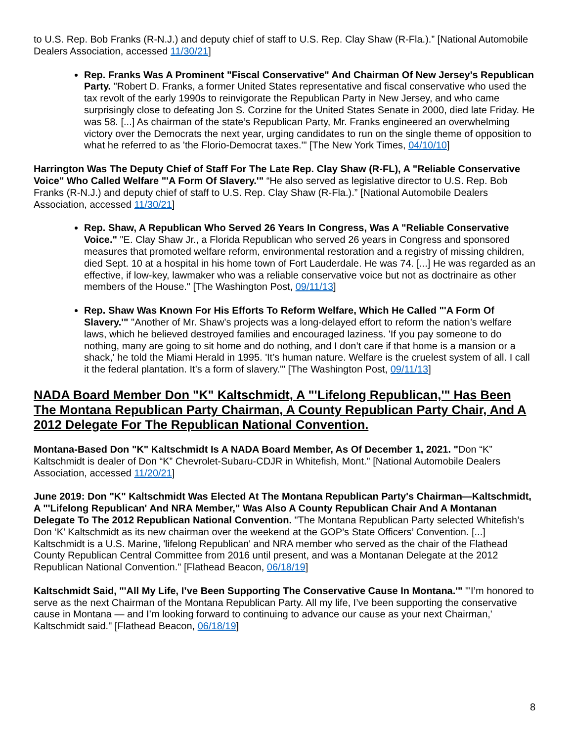to U.S. Rep. Bob Franks (R-N.J.) and deputy chief of staff to U.S. Rep. Clay Shaw (R-Fla.).” [National Automobile Dealers Association, accessed 11/30/21]
Rep. Franks Was A Prominent "Fiscal Conservative" And Chairman Of New Jersey's Republican Party. "Robert D. Franks, a former United States representative and fiscal conservative who used the tax revolt of the early 1990s to reinvigorate the Republican Party in New Jersey, and who came surprisingly close to defeating Jon S. Corzine for the United States Senate in 2000, died late Friday. He was 58. [...] As chairman of the state’s Republican Party, Mr. Franks engineered an overwhelming victory over the Democrats the next year, urging candidates to run on the single theme of opposition to what he referred to as 'the Florio-Democrat taxes.'" [The New York Times, 04/10/10]
Harrington Was The Deputy Chief of Staff For The Late Rep. Clay Shaw (R-FL), A "Reliable Conservative Voice" Who Called Welfare "'A Form Of Slavery.'" “He also served as legislative director to U.S. Rep. Bob Franks (R-N.J.) and deputy chief of staff to U.S. Rep. Clay Shaw (R-Fla.).” [National Automobile Dealers Association, accessed 11/30/21]
Rep. Shaw, A Republican Who Served 26 Years In Congress, Was A "Reliable Conservative Voice." "E. Clay Shaw Jr., a Florida Republican who served 26 years in Congress and sponsored measures that promoted welfare reform, environmental restoration and a registry of missing children, died Sept. 10 at a hospital in his home town of Fort Lauderdale. He was 74. [...] He was regarded as an effective, if low-key, lawmaker who was a reliable conservative voice but not as doctrinaire as other members of the House." [The Washington Post, 09/11/13]
Rep. Shaw Was Known For His Efforts To Reform Welfare, Which He Called "'A Form Of Slavery.'" "Another of Mr. Shaw’s projects was a long-delayed effort to reform the nation’s welfare laws, which he believed destroyed families and encouraged laziness. 'If you pay someone to do nothing, many are going to sit home and do nothing, and I don’t care if that home is a mansion or a shack,' he told the Miami Herald in 1995. 'It’s human nature. Welfare is the cruelest system of all. I call it the federal plantation. It’s a form of slavery.'" [The Washington Post, 09/11/13]
NADA Board Member Don "K" Kaltschmidt, A "'Lifelong Republican,'" Has Been The Montana Republican Party Chairman, A County Republican Party Chair, And A 2012 Delegate For The Republican National Convention.
Montana-Based Don "K" Kaltschmidt Is A NADA Board Member, As Of December 1, 2021. "Don “K” Kaltschmidt is dealer of Don “K” Chevrolet-Subaru-CDJR in Whitefish, Mont." [National Automobile Dealers Association, accessed 11/20/21]
June 2019: Don "K" Kaltschmidt Was Elected At The Montana Republican Party's Chairman—Kaltschmidt, A "'Lifelong Republican' And NRA Member," Was Also A County Republican Chair And A Montanan Delegate To The 2012 Republican National Convention. "The Montana Republican Party selected Whitefish’s Don ‘K’ Kaltschmidt as its new chairman over the weekend at the GOP’s State Officers’ Convention. [...] Kaltschmidt is a U.S. Marine, 'lifelong Republican' and NRA member who served as the chair of the Flathead County Republican Central Committee from 2016 until present, and was a Montanan Delegate at the 2012 Republican National Convention." [Flathead Beacon, 06/18/19]
Kaltschmidt Said, "'All My Life, I’ve Been Supporting The Conservative Cause In Montana.'" "'I’m honored to serve as the next Chairman of the Montana Republican Party. All my life, I’ve been supporting the conservative cause in Montana — and I’m looking forward to continuing to advance our cause as your next Chairman,' Kaltschmidt said." [Flathead Beacon, 06/18/19]
8